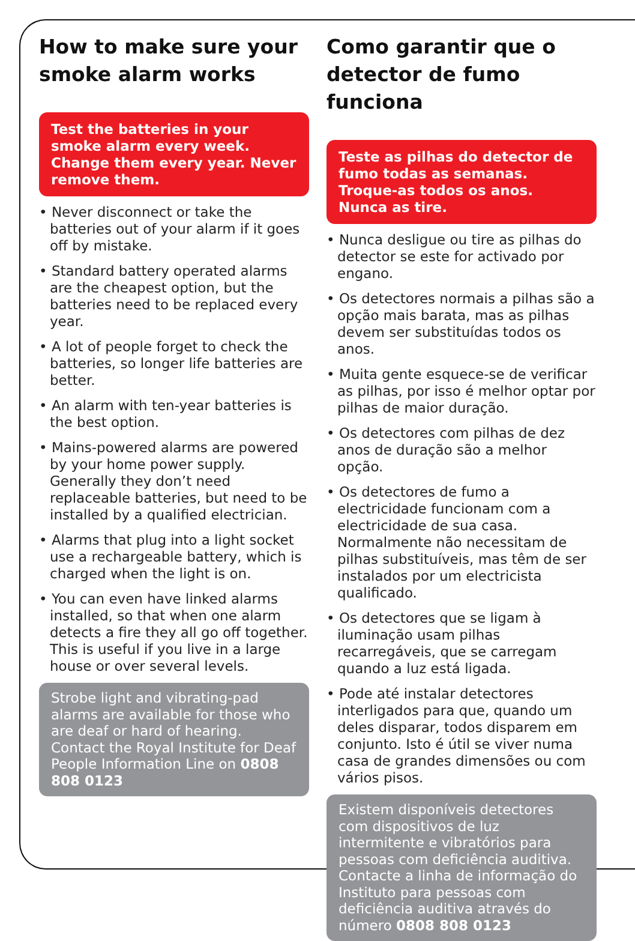How to make sure your smoke alarm works
Test the batteries in your smoke alarm every week. Change them every year. Never remove them.
• Never disconnect or take the batteries out of your alarm if it goes off by mistake.
• Standard battery operated alarms are the cheapest option, but the batteries need to be replaced every year.
• A lot of people forget to check the batteries, so longer life batteries are better.
• An alarm with ten-year batteries is the best option.
• Mains-powered alarms are powered by your home power supply. Generally they don’t need replaceable batteries, but need to be installed by a qualified electrician.
• Alarms that plug into a light socket use a rechargeable battery, which is charged when the light is on.
• You can even have linked alarms installed, so that when one alarm detects a fire they all go off together. This is useful if you live in a large house or over several levels.
Strobe light and vibrating-pad alarms are available for those who are deaf or hard of hearing. Contact the Royal Institute for Deaf People Information Line on 0808 808 0123
Como garantir que o detector de fumo funciona
Teste as pilhas do detector de fumo todas as semanas. Troque-as todos os anos. Nunca as tire.
• Nunca desligue ou tire as pilhas do detector se este for activado por engano.
• Os detectores normais a pilhas são a opção mais barata, mas as pilhas devem ser substituídas todos os anos.
• Muita gente esquece-se de verificar as pilhas, por isso é melhor optar por pilhas de maior duração.
• Os detectores com pilhas de dez anos de duração são a melhor opção.
• Os detectores de fumo a electricidade funcionam com a electricidade de sua casa. Normalmente não necessitam de pilhas substituíveis, mas têm de ser instalados por um electricista qualificado.
• Os detectores que se ligam à iluminação usam pilhas recarregáveis, que se carregam quando a luz está ligada.
• Pode até instalar detectores interligados para que, quando um deles disparar, todos disparem em conjunto. Isto é útil se viver numa casa de grandes dimensões ou com vários pisos.
Existem disponíveis detectores com dispositivos de luz intermitente e vibratórios para pessoas com deficiência auditiva. Contacte a linha de informação do Instituto para pessoas com deficiência auditiva através do número 0808 808 0123